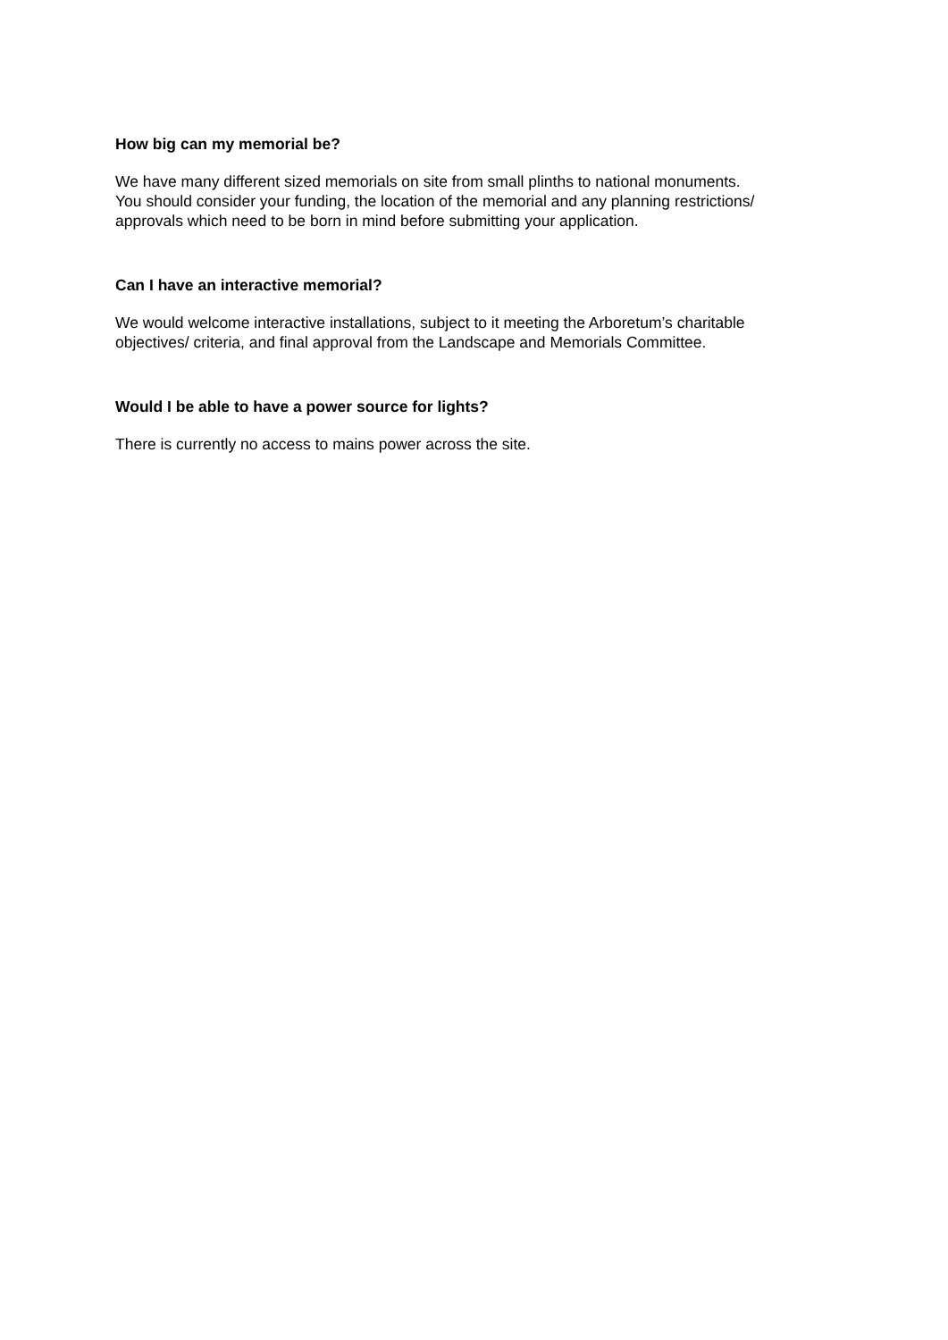How big can my memorial be?
We have many different sized memorials on site from small plinths to national monuments.
You should consider your funding, the location of the memorial and any planning restrictions/
approvals which need to be born in mind before submitting your application.
Can I have an interactive memorial?
We would welcome interactive installations, subject to it meeting the Arboretum’s charitable
objectives/ criteria, and final approval from the Landscape and Memorials Committee.
Would I be able to have a power source for lights?
There is currently no access to mains power across the site.